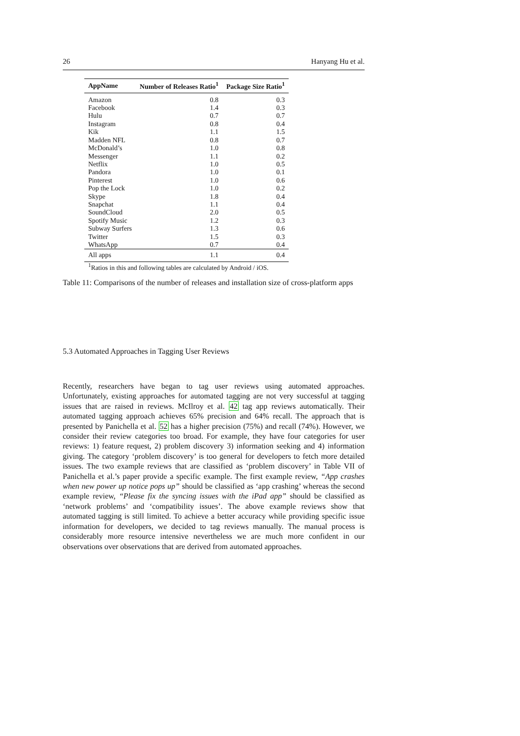26 Hanyang Hu et al.
| AppName | Number of Releases Ratio<sup>1</sup> | Package Size Ratio<sup>1</sup> |
| --- | --- | --- |
| Amazon | 0.8 | 0.3 |
| Facebook | 1.4 | 0.3 |
| Hulu | 0.7 | 0.7 |
| Instagram | 0.8 | 0.4 |
| Kik | 1.1 | 1.5 |
| Madden NFL | 0.8 | 0.7 |
| McDonald’s | 1.0 | 0.8 |
| Messenger | 1.1 | 0.2 |
| Netflix | 1.0 | 0.5 |
| Pandora | 1.0 | 0.1 |
| Pinterest | 1.0 | 0.6 |
| Pop the Lock | 1.0 | 0.2 |
| Skype | 1.8 | 0.4 |
| Snapchat | 1.1 | 0.4 |
| SoundCloud | 2.0 | 0.5 |
| Spotify Music | 1.2 | 0.3 |
| Subway Surfers | 1.3 | 0.6 |
| Twitter | 1.5 | 0.3 |
| WhatsApp | 0.7 | 0.4 |
| All apps | 1.1 | 0.4 |
<sup>1</sup> Ratios in this and following tables are calculated by Android / iOS.
Table 11: Comparisons of the number of releases and installation size of cross-platform apps
5.3 Automated Approaches in Tagging User Reviews
Recently, researchers have began to tag user reviews using automated approaches. Unfortunately, existing approaches for automated tagging are not very successful at tagging issues that are raised in reviews. McIlroy et al. 42 tag app reviews automatically. Their automated tagging approach achieves 65% precision and 64% recall. The approach that is presented by Panichella et al. 52 has a higher precision (75%) and recall (74%). However, we consider their review categories too broad. For example, they have four categories for user reviews: 1) feature request, 2) problem discovery 3) information seeking and 4) information giving. The category ‘problem discovery’ is too general for developers to fetch more detailed issues. The two example reviews that are classified as ‘problem discovery’ in Table VII of Panichella et al.’s paper provide a specific example. The first example review, “App crashes when new power up notice pops up” should be classified as ‘app crashing’ whereas the second example review, “Please fix the syncing issues with the iPad app” should be classified as ‘network problems’ and ‘compatibility issues’. The above example reviews show that automated tagging is still limited. To achieve a better accuracy while providing specific issue information for developers, we decided to tag reviews manually. The manual process is considerably more resource intensive nevertheless we are much more confident in our observations over observations that are derived from automated approaches.